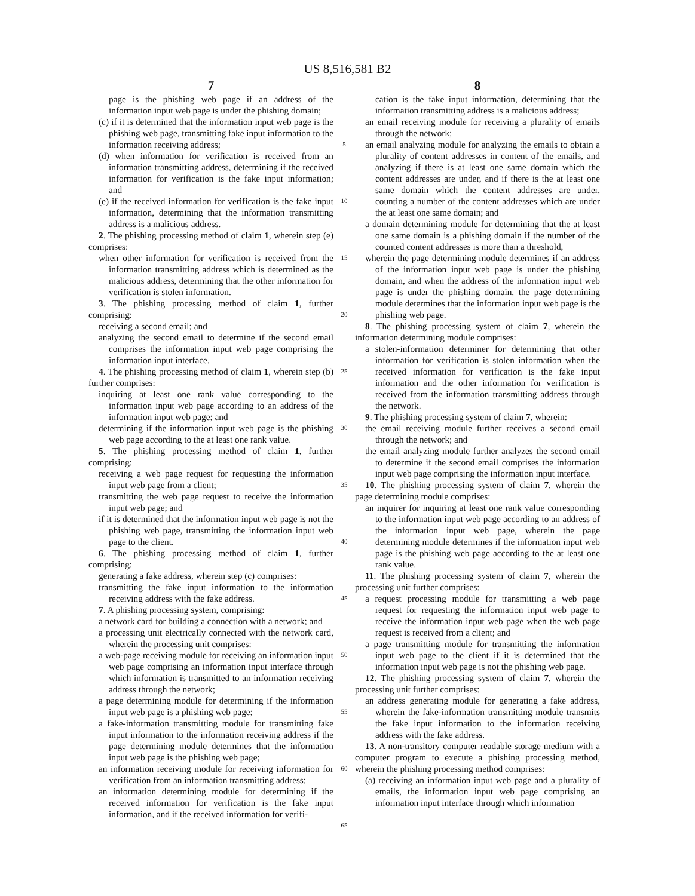US 8,516,581 B2
7
page is the phishing web page if an address of the information input web page is under the phishing domain;
(c) if it is determined that the information input web page is the phishing web page, transmitting fake input information to the information receiving address;
(d) when information for verification is received from an information transmitting address, determining if the received information for verification is the fake input information; and
(e) if the received information for verification is the fake input information, determining that the information transmitting address is a malicious address.
2. The phishing processing method of claim 1, wherein step (e) comprises:
when other information for verification is received from the information transmitting address which is determined as the malicious address, determining that the other information for verification is stolen information.
3. The phishing processing method of claim 1, further comprising:
receiving a second email; and
analyzing the second email to determine if the second email comprises the information input web page comprising the information input interface.
4. The phishing processing method of claim 1, wherein step (b) further comprises:
inquiring at least one rank value corresponding to the information input web page according to an address of the information input web page; and
determining if the information input web page is the phishing web page according to the at least one rank value.
5. The phishing processing method of claim 1, further comprising:
receiving a web page request for requesting the information input web page from a client;
transmitting the web page request to receive the information input web page; and
if it is determined that the information input web page is not the phishing web page, transmitting the information input web page to the client.
6. The phishing processing method of claim 1, further comprising:
generating a fake address, wherein step (c) comprises:
transmitting the fake input information to the information receiving address with the fake address.
7. A phishing processing system, comprising:
a network card for building a connection with a network; and
a processing unit electrically connected with the network card, wherein the processing unit comprises:
a web-page receiving module for receiving an information input web page comprising an information input interface through which information is transmitted to an information receiving address through the network;
a page determining module for determining if the information input web page is a phishing web page;
a fake-information transmitting module for transmitting fake input information to the information receiving address if the page determining module determines that the information input web page is the phishing web page;
an information receiving module for receiving information for verification from an information transmitting address;
an information determining module for determining if the received information for verification is the fake input information, and if the received information for verifi-
5
10
15
20
25
30
35
40
45
50
55
60
65
8
cation is the fake input information, determining that the information transmitting address is a malicious address;
an email receiving module for receiving a plurality of emails through the network;
an email analyzing module for analyzing the emails to obtain a plurality of content addresses in content of the emails, and analyzing if there is at least one same domain which the content addresses are under, and if there is the at least one same domain which the content addresses are under, counting a number of the content addresses which are under the at least one same domain; and
a domain determining module for determining that the at least one same domain is a phishing domain if the number of the counted content addresses is more than a threshold,
wherein the page determining module determines if an address of the information input web page is under the phishing domain, and when the address of the information input web page is under the phishing domain, the page determining module determines that the information input web page is the phishing web page.
8. The phishing processing system of claim 7, wherein the information determining module comprises:
a stolen-information determiner for determining that other information for verification is stolen information when the received information for verification is the fake input information and the other information for verification is received from the information transmitting address through the network.
9. The phishing processing system of claim 7, wherein:
the email receiving module further receives a second email through the network; and
the email analyzing module further analyzes the second email to determine if the second email comprises the information input web page comprising the information input interface.
10. The phishing processing system of claim 7, wherein the page determining module comprises:
an inquirer for inquiring at least one rank value corresponding to the information input web page according to an address of the information input web page, wherein the page determining module determines if the information input web page is the phishing web page according to the at least one rank value.
11. The phishing processing system of claim 7, wherein the processing unit further comprises:
a request processing module for transmitting a web page request for requesting the information input web page to receive the information input web page when the web page request is received from a client; and
a page transmitting module for transmitting the information input web page to the client if it is determined that the information input web page is not the phishing web page.
12. The phishing processing system of claim 7, wherein the processing unit further comprises:
an address generating module for generating a fake address, wherein the fake-information transmitting module transmits the fake input information to the information receiving address with the fake address.
13. A non-transitory computer readable storage medium with a computer program to execute a phishing processing method, wherein the phishing processing method comprises:
(a) receiving an information input web page and a plurality of emails, the information input web page comprising an information input interface through which information